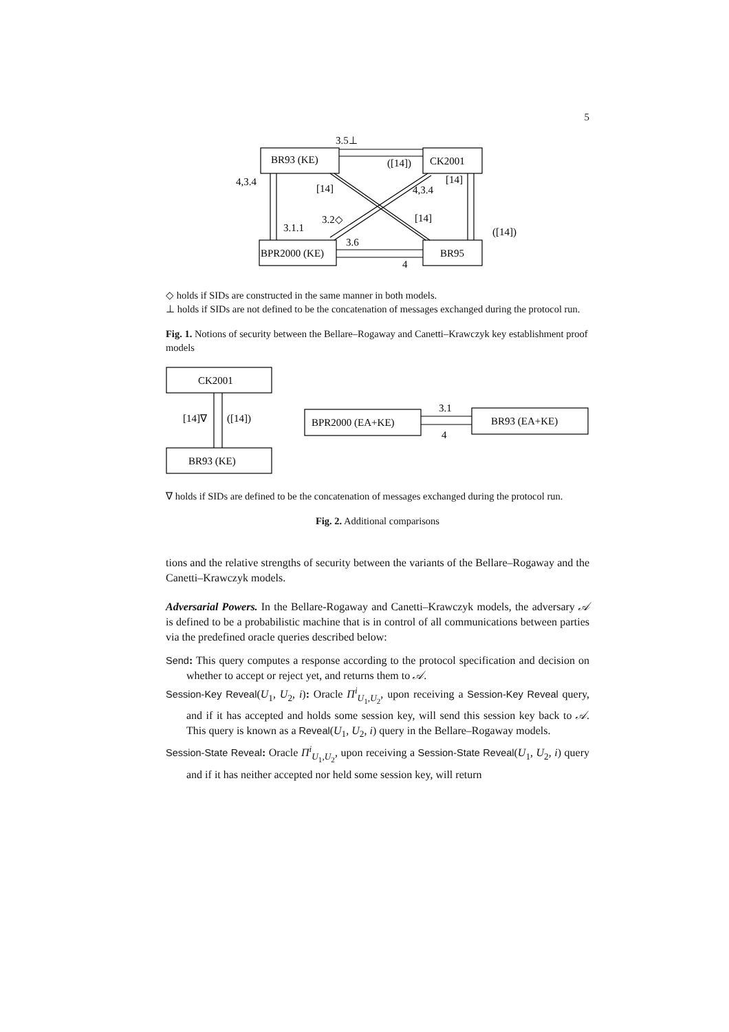5
3.5⊥
([14])
CK2001
BR93 (KE)
4,3.4
[14]
4,3.4
[14]
3.2◇
[14]
3.1.1
([14])
3.6
BPR2000 (KE)
BR95
4
◇ holds if SIDs are constructed in the same manner in both models.
⊥ holds if SIDs are not defined to be the concatenation of messages exchanged during the protocol run.
Fig. 1. Notions of security between the Bellare–Rogaway and Canetti–Krawczyk key establishment proof models
CK2001
BR93 (KE)
[14]∇
([14])
BPR2000 (EA+KE)
BR93 (EA+KE)
3.1
4
∇ holds if SIDs are defined to be the concatenation of messages exchanged during the protocol run.
Fig. 2. Additional comparisons
tions and the relative strengths of security between the variants of the Bellare–Rogaway and the Canetti–Krawczyk models.
Adversarial Powers. In the Bellare-Rogaway and Canetti–Krawczyk models, the adversary 𝒜 is defined to be a probabilistic machine that is in control of all communications between parties via the predefined oracle queries described below:
Send: This query computes a response according to the protocol specification and decision on whether to accept or reject yet, and returns them to 𝒜.
Session-Key Reveal(U<sub>1</sub>, U<sub>2</sub>, i): Oracle Π<sup>i</sup><sub>U<sub>1</sub>,U<sub>2</sub></sub>, upon receiving a Session-Key Reveal query, and if it has accepted and holds some session key, will send this session key back to 𝒜. This query is known as a Reveal(U<sub>1</sub>, U<sub>2</sub>, i) query in the Bellare–Rogaway models.
Session-State Reveal: Oracle Π<sup>i</sup><sub>U<sub>1</sub>,U<sub>2</sub></sub>, upon receiving a Session-State Reveal(U<sub>1</sub>, U<sub>2</sub>, i) query and if it has neither accepted nor held some session key, will return